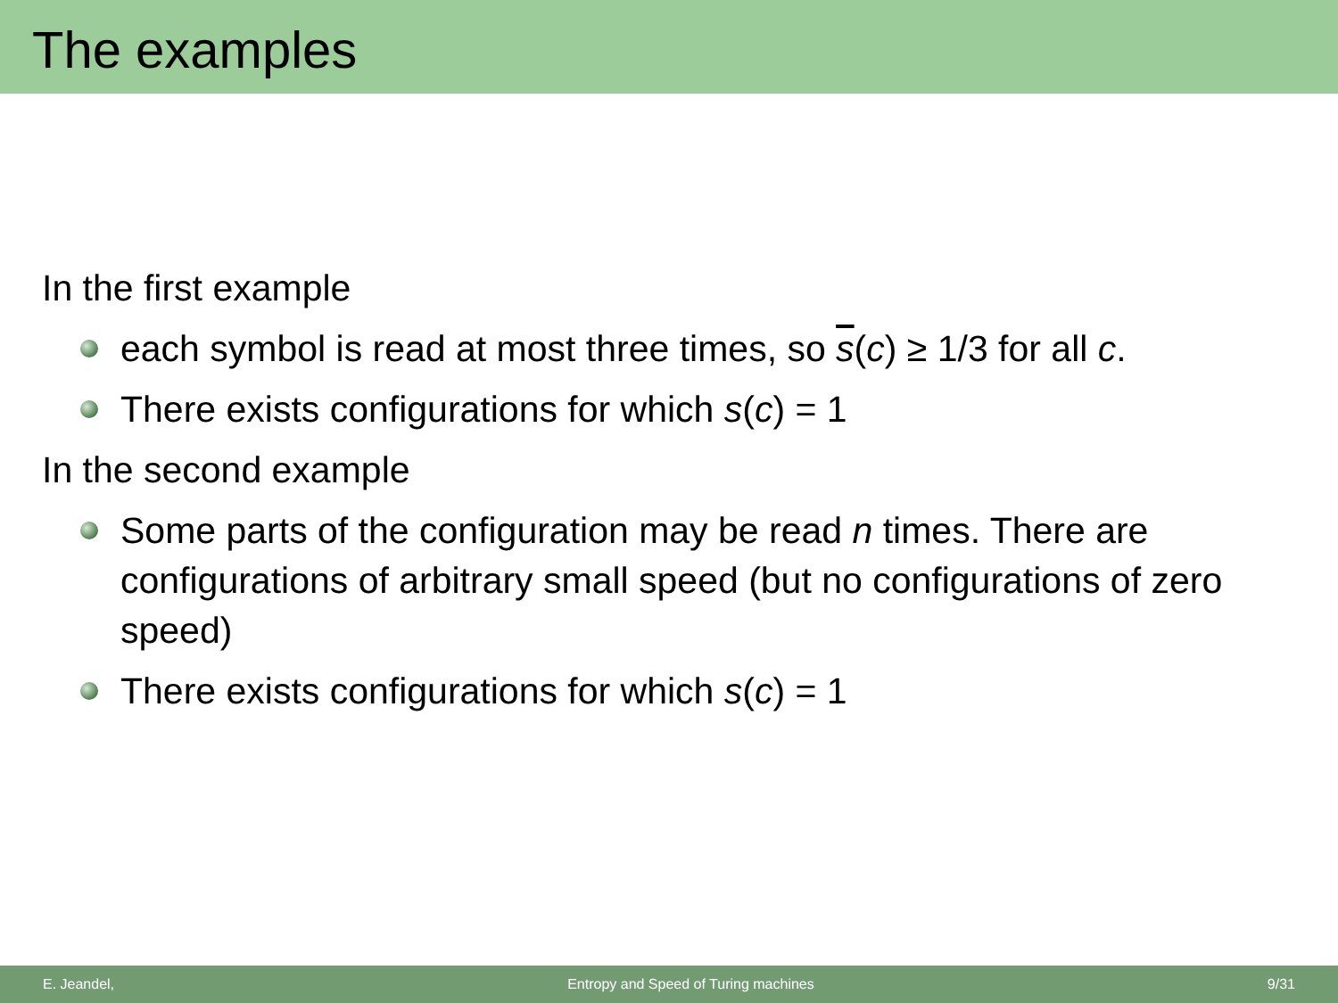The examples
In the first example
each symbol is read at most three times, so s(c) ≥ 1/3 for all c.
There exists configurations for which s(c) = 1
In the second example
Some parts of the configuration may be read n times. There are configurations of arbitrary small speed (but no configurations of zero speed)
There exists configurations for which s(c) = 1
E. Jeandel, Entropy and Speed of Turing machines 9/31